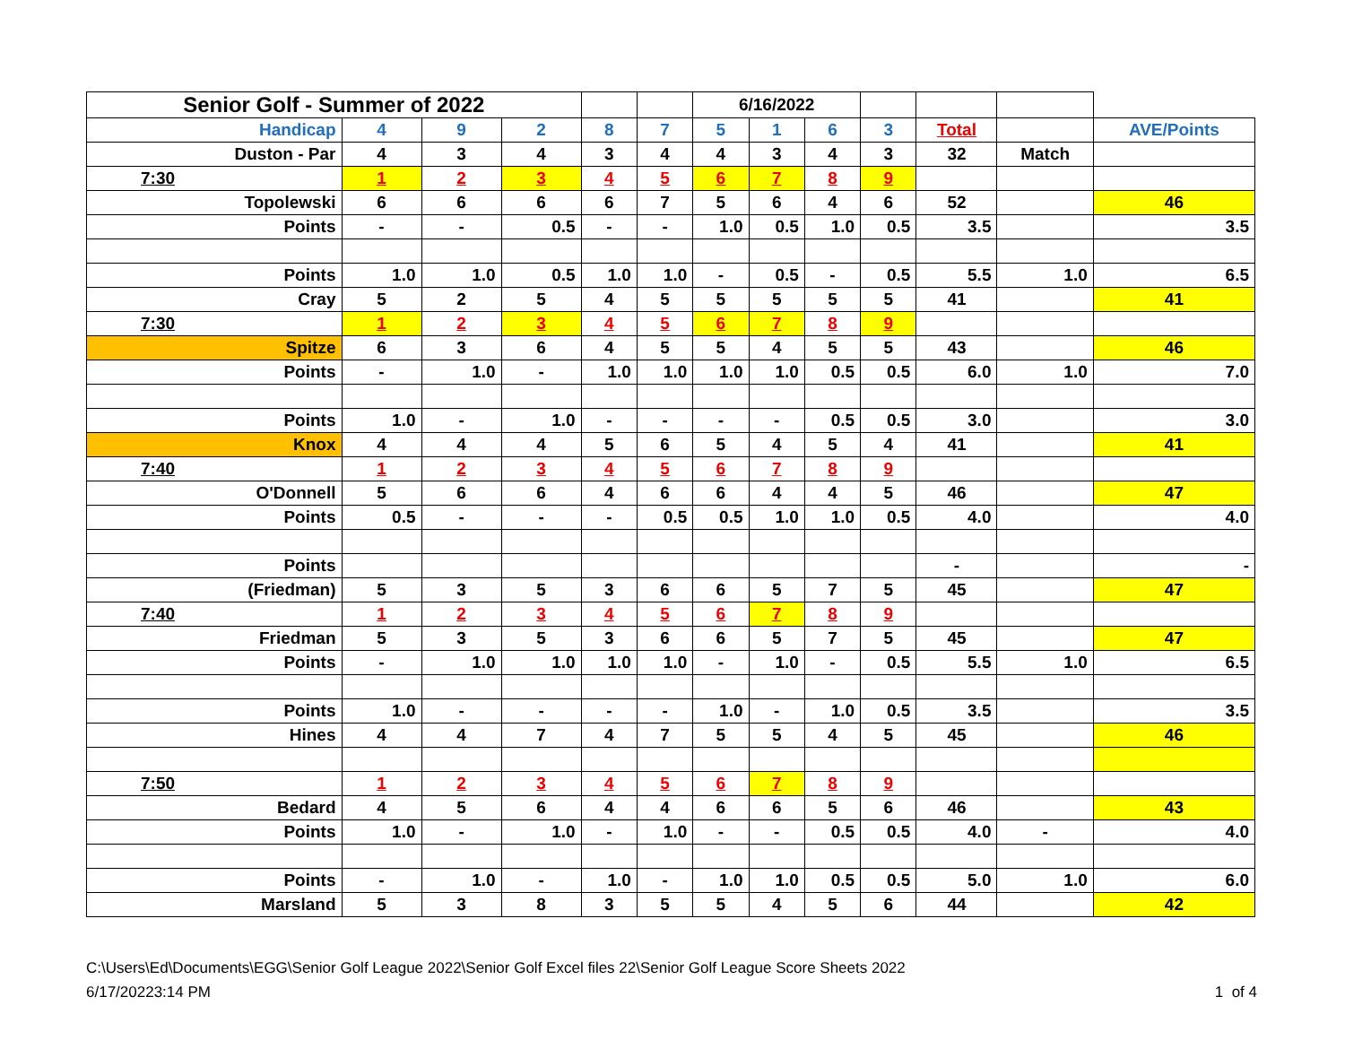| Senior Golf - Summer of 2022 | | | | | | 6/16/2022 | | | | | | |
| Handicap | 4 | 9 | 2 | 8 | 7 | 5 | 1 | 6 | 3 | Total | | AVE/Points |
| Duston - Par | 4 | 3 | 4 | 3 | 4 | 4 | 3 | 4 | 3 | 32 | Match | |
| 7:30 | 1 | 2 | 3 | 4 | 5 | 6 | 7 | 8 | 9 | | | |
| Topolewski | 6 | 6 | 6 | 6 | 7 | 5 | 6 | 4 | 6 | 52 | | 46 |
| Points | - | - | 0.5 | - | - | 1.0 | 0.5 | 1.0 | 0.5 | 3.5 | | 3.5 |
| Points | 1.0 | 1.0 | 0.5 | 1.0 | 1.0 | - | 0.5 | - | 0.5 | 5.5 | 1.0 | 6.5 |
| Cray | 5 | 2 | 5 | 4 | 5 | 5 | 5 | 5 | 5 | 41 | | 41 |
| 7:30 | 1 | 2 | 3 | 4 | 5 | 6 | 7 | 8 | 9 | | | |
| Spitze | 6 | 3 | 6 | 4 | 5 | 5 | 4 | 5 | 5 | 43 | | 46 |
| Points | - | 1.0 | - | 1.0 | 1.0 | 1.0 | 1.0 | 0.5 | 0.5 | 6.0 | 1.0 | 7.0 |
| Points | 1.0 | - | 1.0 | - | - | - | - | 0.5 | 0.5 | 3.0 | | 3.0 |
| Knox | 4 | 4 | 4 | 5 | 6 | 5 | 4 | 5 | 4 | 41 | | 41 |
| 7:40 | 1 | 2 | 3 | 4 | 5 | 6 | 7 | 8 | 9 | | | |
| O'Donnell | 5 | 6 | 6 | 4 | 6 | 6 | 4 | 4 | 5 | 46 | | 47 |
| Points | 0.5 | - | - | - | 0.5 | 0.5 | 1.0 | 1.0 | 0.5 | 4.0 | | 4.0 |
| Points | | | | | | | | | | - | | - |
| (Friedman) | 5 | 3 | 5 | 3 | 6 | 6 | 5 | 7 | 5 | 45 | | 47 |
| 7:40 | 1 | 2 | 3 | 4 | 5 | 6 | 7 | 8 | 9 | | | |
| Friedman | 5 | 3 | 5 | 3 | 6 | 6 | 5 | 7 | 5 | 45 | | 47 |
| Points | - | 1.0 | 1.0 | 1.0 | 1.0 | - | 1.0 | - | 0.5 | 5.5 | 1.0 | 6.5 |
| Points | 1.0 | - | - | - | - | 1.0 | - | 1.0 | 0.5 | 3.5 | | 3.5 |
| Hines | 4 | 4 | 7 | 4 | 7 | 5 | 5 | 4 | 5 | 45 | | 46 |
| 7:50 | 1 | 2 | 3 | 4 | 5 | 6 | 7 | 8 | 9 | | | |
| Bedard | 4 | 5 | 6 | 4 | 4 | 6 | 6 | 5 | 6 | 46 | | 43 |
| Points | 1.0 | - | 1.0 | - | 1.0 | - | - | 0.5 | 0.5 | 4.0 | - | 4.0 |
| Points | - | 1.0 | - | 1.0 | - | 1.0 | 1.0 | 0.5 | 0.5 | 5.0 | 1.0 | 6.0 |
| Marsland | 5 | 3 | 8 | 3 | 5 | 5 | 4 | 5 | 6 | 44 | | 42 |
C:\Users\Ed\Documents\EGG\Senior Golf League 2022\Senior Golf Excel files 22\Senior Golf League Score Sheets 2022
6/17/20223:14 PM 1 of 4